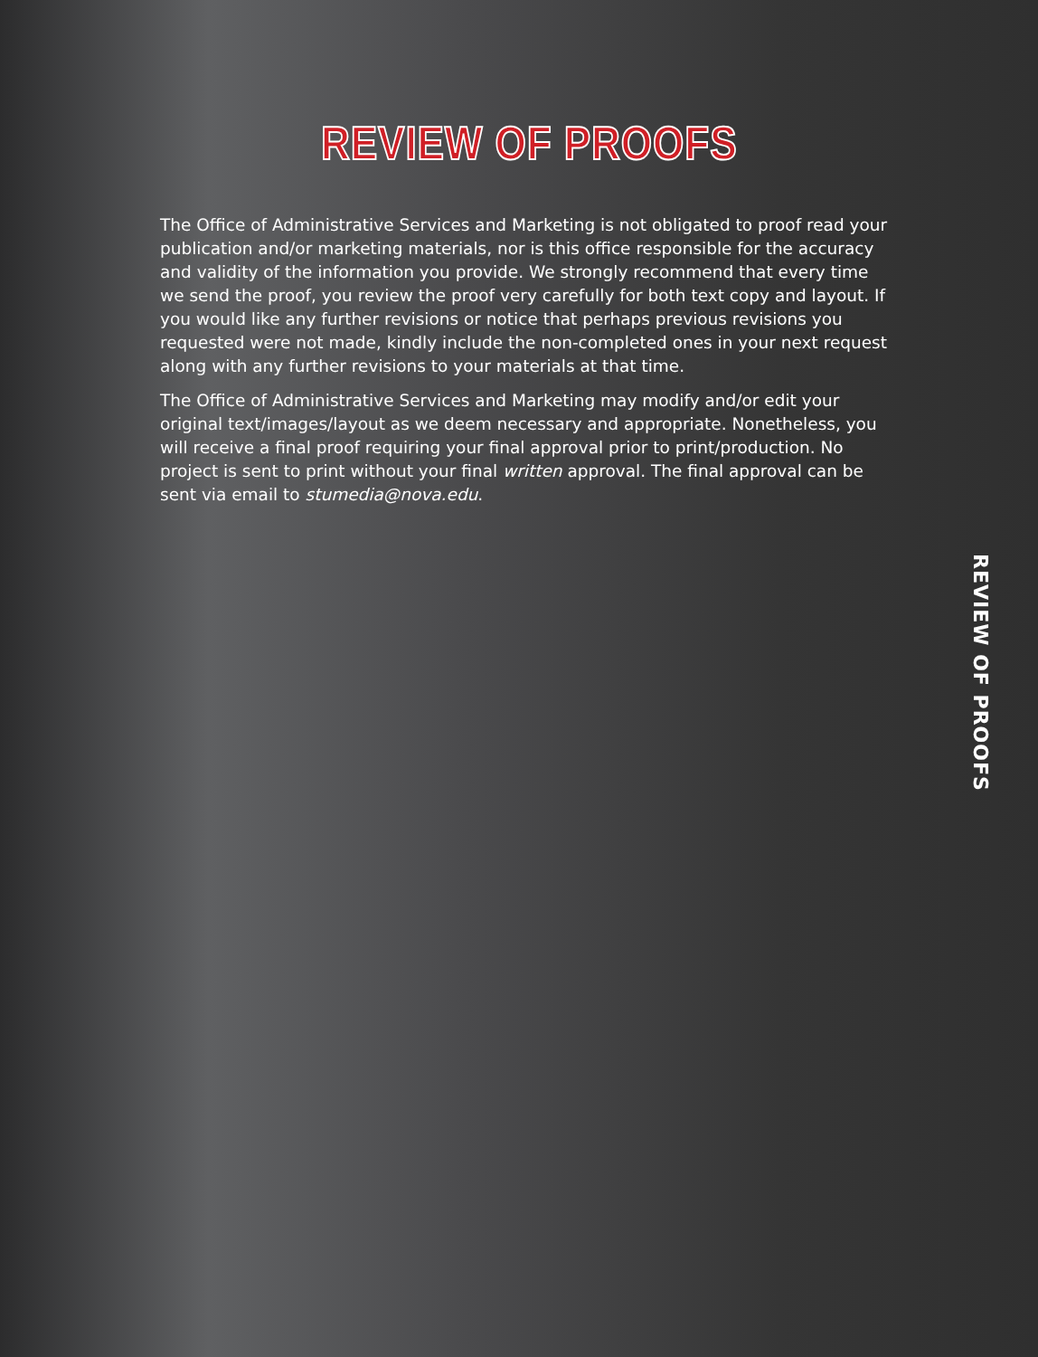REVIEW OF PROOFS
The Office of Administrative Services and Marketing is not obligated to proof read your publication and/or marketing materials, nor is this office responsible for the accuracy and validity of the information you provide. We strongly recommend that every time we send the proof, you review the proof very carefully for both text copy and layout. If you would like any further revisions or notice that perhaps previous revisions you requested were not made, kindly include the non-completed ones in your next request along with any further revisions to your materials at that time.
The Office of Administrative Services and Marketing may modify and/or edit your original text/images/layout as we deem necessary and appropriate. Nonetheless, you will receive a final proof requiring your final approval prior to print/production. No project is sent to print without your final written approval. The final approval can be sent via email to stumedia@nova.edu.
REVIEW OF PROOFS